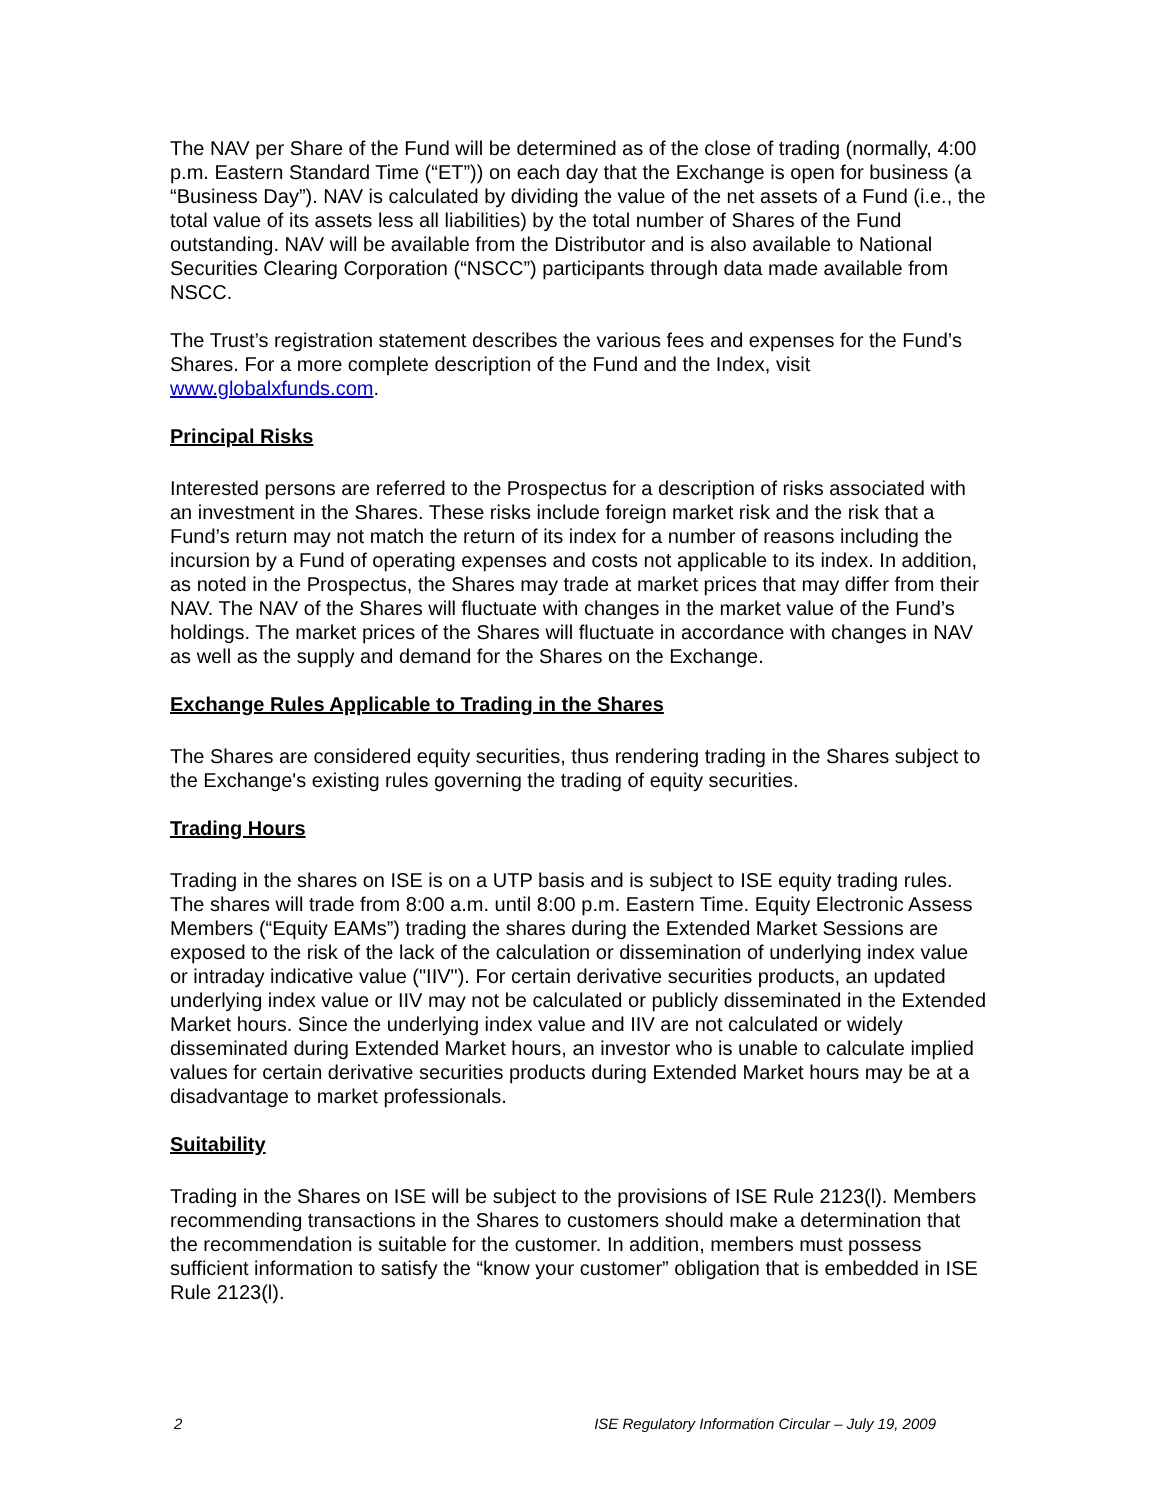The NAV per Share of the Fund will be determined as of the close of trading (normally, 4:00 p.m. Eastern Standard Time (“ET”)) on each day that the Exchange is open for business (a “Business Day”). NAV is calculated by dividing the value of the net assets of a Fund (i.e., the total value of its assets less all liabilities) by the total number of Shares of the Fund outstanding. NAV will be available from the Distributor and is also available to National Securities Clearing Corporation (“NSCC”) participants through data made available from NSCC.
The Trust’s registration statement describes the various fees and expenses for the Fund’s Shares. For a more complete description of the Fund and the Index, visit www.globalxfunds.com.
Principal Risks
Interested persons are referred to the Prospectus for a description of risks associated with an investment in the Shares. These risks include foreign market risk and the risk that a Fund’s return may not match the return of its index for a number of reasons including the incursion by a Fund of operating expenses and costs not applicable to its index. In addition, as noted in the Prospectus, the Shares may trade at market prices that may differ from their NAV. The NAV of the Shares will fluctuate with changes in the market value of the Fund’s holdings. The market prices of the Shares will fluctuate in accordance with changes in NAV as well as the supply and demand for the Shares on the Exchange.
Exchange Rules Applicable to Trading in the Shares
The Shares are considered equity securities, thus rendering trading in the Shares subject to the Exchange's existing rules governing the trading of equity securities.
Trading Hours
Trading in the shares on ISE is on a UTP basis and is subject to ISE equity trading rules. The shares will trade from 8:00 a.m. until 8:00 p.m. Eastern Time. Equity Electronic Assess Members (“Equity EAMs”) trading the shares during the Extended Market Sessions are exposed to the risk of the lack of the calculation or dissemination of underlying index value or intraday indicative value ("IIV"). For certain derivative securities products, an updated underlying index value or IIV may not be calculated or publicly disseminated in the Extended Market hours. Since the underlying index value and IIV are not calculated or widely disseminated during Extended Market hours, an investor who is unable to calculate implied values for certain derivative securities products during Extended Market hours may be at a disadvantage to market professionals.
Suitability
Trading in the Shares on ISE will be subject to the provisions of ISE Rule 2123(l). Members recommending transactions in the Shares to customers should make a determination that the recommendation is suitable for the customer. In addition, members must possess sufficient information to satisfy the “know your customer” obligation that is embedded in ISE Rule 2123(l).
2 ISE Regulatory Information Circular – July 19, 2009